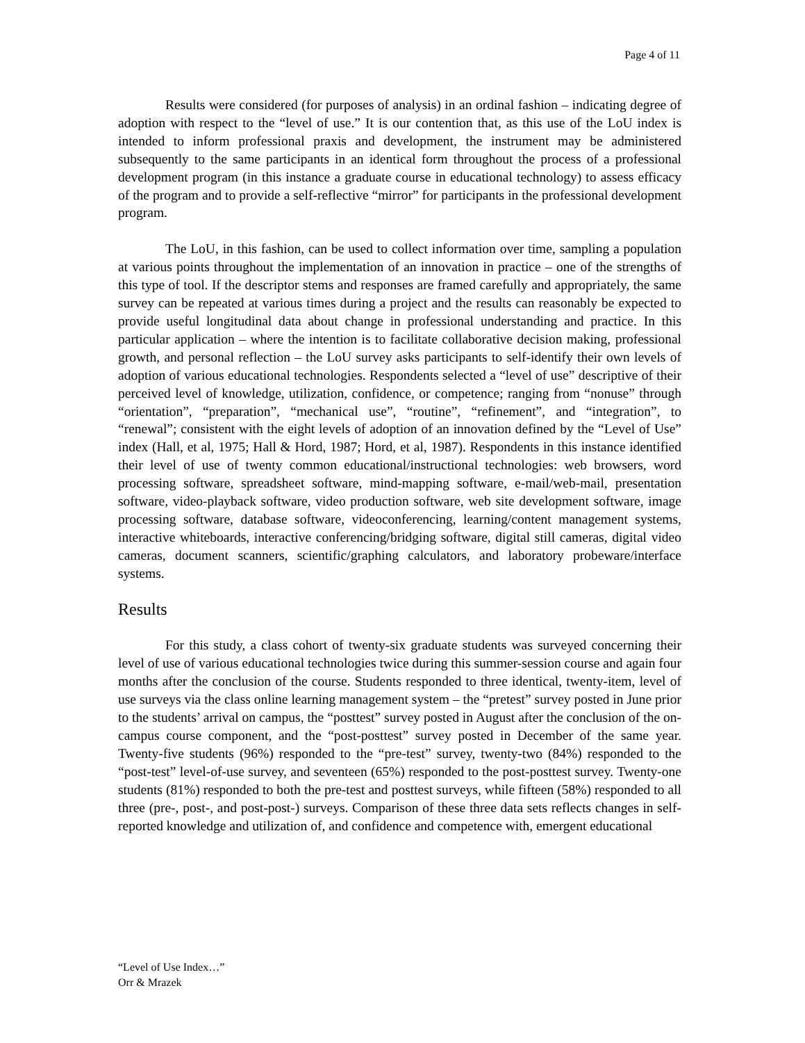Page 4 of 11
Results were considered (for purposes of analysis) in an ordinal fashion – indicating degree of adoption with respect to the “level of use.” It is our contention that, as this use of the LoU index is intended to inform professional praxis and development, the instrument may be administered subsequently to the same participants in an identical form throughout the process of a professional development program (in this instance a graduate course in educational technology) to assess efficacy of the program and to provide a self-reflective “mirror” for participants in the professional development program.
The LoU, in this fashion, can be used to collect information over time, sampling a population at various points throughout the implementation of an innovation in practice – one of the strengths of this type of tool. If the descriptor stems and responses are framed carefully and appropriately, the same survey can be repeated at various times during a project and the results can reasonably be expected to provide useful longitudinal data about change in professional understanding and practice. In this particular application – where the intention is to facilitate collaborative decision making, professional growth, and personal reflection – the LoU survey asks participants to self-identify their own levels of adoption of various educational technologies. Respondents selected a “level of use” descriptive of their perceived level of knowledge, utilization, confidence, or competence; ranging from “nonuse” through “orientation”, “preparation”, “mechanical use”, “routine”, “refinement”, and “integration”, to “renewal”; consistent with the eight levels of adoption of an innovation defined by the “Level of Use” index (Hall, et al, 1975; Hall & Hord, 1987; Hord, et al, 1987). Respondents in this instance identified their level of use of twenty common educational/instructional technologies: web browsers, word processing software, spreadsheet software, mind-mapping software, e-mail/web-mail, presentation software, video-playback software, video production software, web site development software, image processing software, database software, videoconferencing, learning/content management systems, interactive whiteboards, interactive conferencing/bridging software, digital still cameras, digital video cameras, document scanners, scientific/graphing calculators, and laboratory probeware/interface systems.
Results
For this study, a class cohort of twenty-six graduate students was surveyed concerning their level of use of various educational technologies twice during this summer-session course and again four months after the conclusion of the course. Students responded to three identical, twenty-item, level of use surveys via the class online learning management system – the “pretest” survey posted in June prior to the students’ arrival on campus, the “posttest” survey posted in August after the conclusion of the on-campus course component, and the “post-posttest” survey posted in December of the same year. Twenty-five students (96%) responded to the “pre-test” survey, twenty-two (84%) responded to the “post-test” level-of-use survey, and seventeen (65%) responded to the post-posttest survey. Twenty-one students (81%) responded to both the pre-test and posttest surveys, while fifteen (58%) responded to all three (pre-, post-, and post-post-) surveys. Comparison of these three data sets reflects changes in self-reported knowledge and utilization of, and confidence and competence with, emergent educational
“Level of Use Index…”
Orr & Mrazek